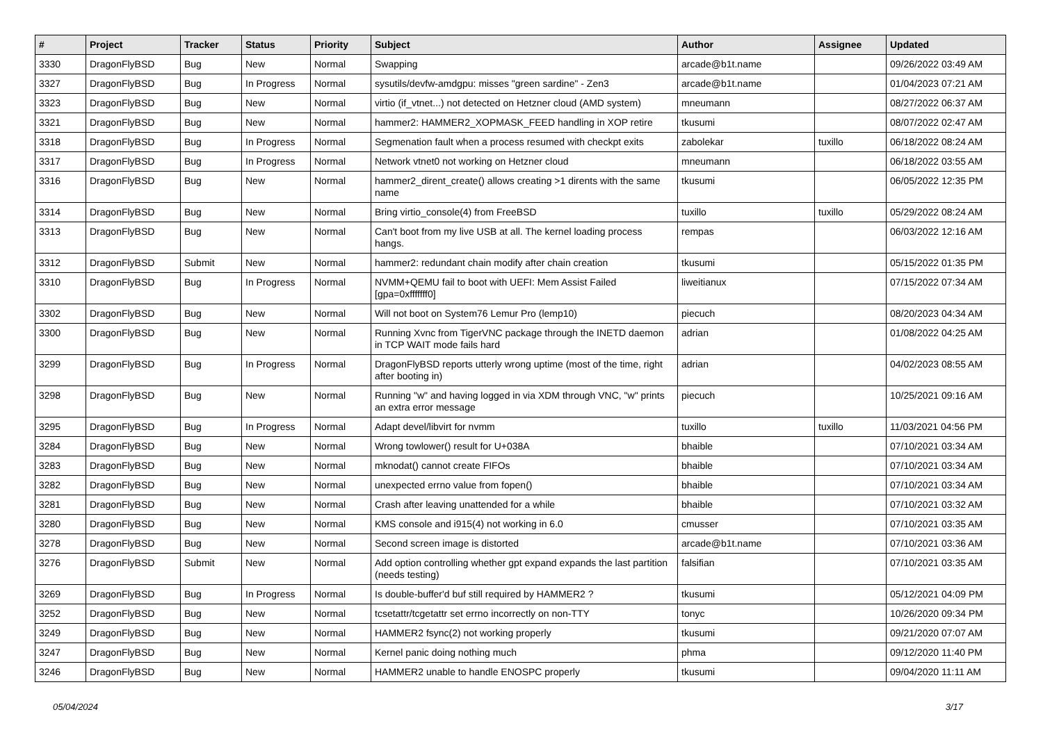| # | Project | Tracker | Status | Priority | Subject | Author | Assignee | Updated |
| --- | --- | --- | --- | --- | --- | --- | --- | --- |
| 3330 | DragonFlyBSD | Bug | New | Normal | Swapping | arcade@b1t.name | | 09/26/2022 03:49 AM |
| 3327 | DragonFlyBSD | Bug | In Progress | Normal | sysutils/devfw-amdgpu: misses "green sardine" - Zen3 | arcade@b1t.name | | 01/04/2023 07:21 AM |
| 3323 | DragonFlyBSD | Bug | New | Normal | virtio (if_vtnet...) not detected on Hetzner cloud (AMD system) | mneumann | | 08/27/2022 06:37 AM |
| 3321 | DragonFlyBSD | Bug | New | Normal | hammer2: HAMMER2_XOPMASK_FEED handling in XOP retire | tkusumi | | 08/07/2022 02:47 AM |
| 3318 | DragonFlyBSD | Bug | In Progress | Normal | Segmenation fault when a process resumed with checkpt exits | zabolekar | tuxillo | 06/18/2022 08:24 AM |
| 3317 | DragonFlyBSD | Bug | In Progress | Normal | Network vtnet0 not working on Hetzner cloud | mneumann | | 06/18/2022 03:55 AM |
| 3316 | DragonFlyBSD | Bug | New | Normal | hammer2_dirent_create() allows creating >1 dirents with the same name | tkusumi | | 06/05/2022 12:35 PM |
| 3314 | DragonFlyBSD | Bug | New | Normal | Bring virtio_console(4) from FreeBSD | tuxillo | tuxillo | 05/29/2022 08:24 AM |
| 3313 | DragonFlyBSD | Bug | New | Normal | Can't boot from my live USB at all. The kernel loading process hangs. | rempas | | 06/03/2022 12:16 AM |
| 3312 | DragonFlyBSD | Submit | New | Normal | hammer2: redundant chain modify after chain creation | tkusumi | | 05/15/2022 01:35 PM |
| 3310 | DragonFlyBSD | Bug | In Progress | Normal | NVMM+QEMU fail to boot with UEFI: Mem Assist Failed [gpa=0xfffffff0] | liweitianux | | 07/15/2022 07:34 AM |
| 3302 | DragonFlyBSD | Bug | New | Normal | Will not boot on System76 Lemur Pro (lemp10) | piecuch | | 08/20/2023 04:34 AM |
| 3300 | DragonFlyBSD | Bug | New | Normal | Running Xvnc from TigerVNC package through the INETD daemon in TCP WAIT mode fails hard | adrian | | 01/08/2022 04:25 AM |
| 3299 | DragonFlyBSD | Bug | In Progress | Normal | DragonFlyBSD reports utterly wrong uptime (most of the time, right after booting in) | adrian | | 04/02/2023 08:55 AM |
| 3298 | DragonFlyBSD | Bug | New | Normal | Running "w" and having logged in via XDM through VNC, "w" prints an extra error message | piecuch | | 10/25/2021 09:16 AM |
| 3295 | DragonFlyBSD | Bug | In Progress | Normal | Adapt devel/libvirt for nvmm | tuxillo | tuxillo | 11/03/2021 04:56 PM |
| 3284 | DragonFlyBSD | Bug | New | Normal | Wrong towlower() result for U+038A | bhaible | | 07/10/2021 03:34 AM |
| 3283 | DragonFlyBSD | Bug | New | Normal | mknodat() cannot create FIFOs | bhaible | | 07/10/2021 03:34 AM |
| 3282 | DragonFlyBSD | Bug | New | Normal | unexpected errno value from fopen() | bhaible | | 07/10/2021 03:34 AM |
| 3281 | DragonFlyBSD | Bug | New | Normal | Crash after leaving unattended for a while | bhaible | | 07/10/2021 03:32 AM |
| 3280 | DragonFlyBSD | Bug | New | Normal | KMS console and i915(4) not working in 6.0 | cmusser | | 07/10/2021 03:35 AM |
| 3278 | DragonFlyBSD | Bug | New | Normal | Second screen image is distorted | arcade@b1t.name | | 07/10/2021 03:36 AM |
| 3276 | DragonFlyBSD | Submit | New | Normal | Add option controlling whether gpt expand expands the last partition (needs testing) | falsifian | | 07/10/2021 03:35 AM |
| 3269 | DragonFlyBSD | Bug | In Progress | Normal | Is double-buffer'd buf still required by HAMMER2 ? | tkusumi | | 05/12/2021 04:09 PM |
| 3252 | DragonFlyBSD | Bug | New | Normal | tcsetattr/tcgetattr set errno incorrectly on non-TTY | tonyc | | 10/26/2020 09:34 PM |
| 3249 | DragonFlyBSD | Bug | New | Normal | HAMMER2 fsync(2) not working properly | tkusumi | | 09/21/2020 07:07 AM |
| 3247 | DragonFlyBSD | Bug | New | Normal | Kernel panic doing nothing much | phma | | 09/12/2020 11:40 PM |
| 3246 | DragonFlyBSD | Bug | New | Normal | HAMMER2 unable to handle ENOSPC properly | tkusumi | | 09/04/2020 11:11 AM |
05/04/2024 3/17